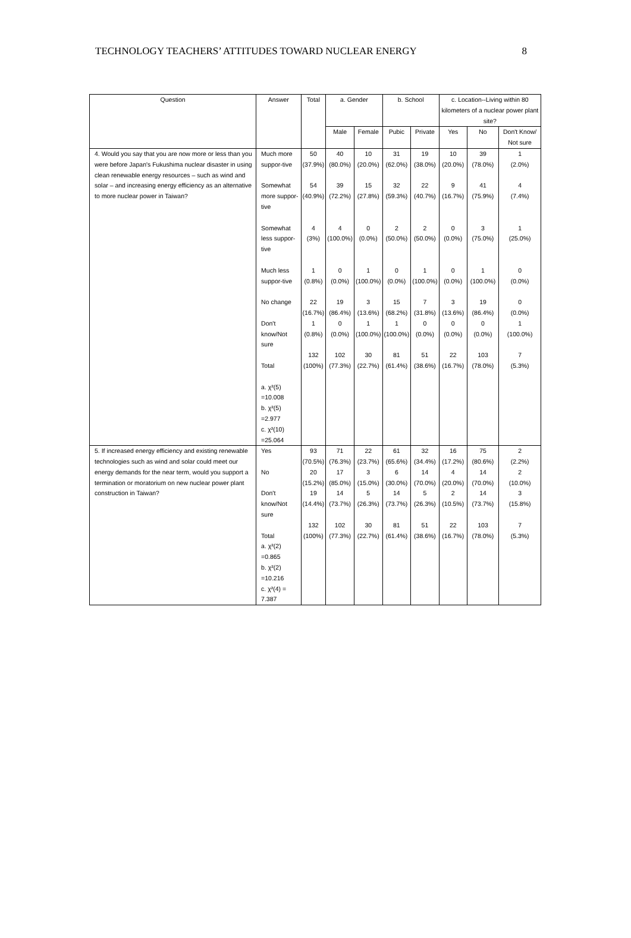TECHNOLOGY TEACHERS’ ATTITUDES TOWARD NUCLEAR ENERGY 8
| Question | Answer | Total | a. Gender | | b. School | | c. Location--Living within 80 kilometers of a nuclear power plant site? | | |
| --- | --- | --- | --- | --- | --- | --- | --- | --- | --- |
| | | | Male | Female | Pubic | Private | Yes | No | Don't Know/ Not sure |
| 4. Would you say that you are now more or less than you were before Japan's Fukushima nuclear disaster in using clean renewable energy resources – such as wind and solar – and increasing energy efficiency as an alternative to more nuclear power in Taiwan? | Much more suppor-tive Somewhat more suppor-tive Somewhat less suppor-tive Much less suppor-tive No change Don't know/Not sure Total a. χ²(5) =10.008 b. χ²(5) =2.977 c. χ²(10) =25.064 | 50 (37.9%) 54 (40.9%) 4 (3%) 1 (0.8%) 22 (16.7%) 1 (0.8%) 132 (100%) | 40 (80.0%) 39 (72.2%) 4 (100.0%) 0 (0.0%) 19 (86.4%) 0 (0.0%) 102 (77.3%) | 10 (20.0%) 15 (27.8%) 0 (0.0%) 1 (100.0%) 3 (13.6%) 1 (100.0%) 30 (22.7%) | 31 (62.0%) 32 (59.3%) 2 (50.0%) 0 (0.0%) 15 (68.2%) 1 (100.0%) 81 (61.4%) | 19 (38.0%) 22 (40.7%) 2 (50.0%) 1 (100.0%) 7 (31.8%) 0 (0.0%) 51 (38.6%) | 10 (20.0%) 9 (16.7%) 0 (0.0%) 0 (0.0%) 3 (13.6%) 0 (0.0%) 22 (16.7%) | 39 (78.0%) 41 (75.9%) 3 (75.0%) 1 (100.0%) 19 (86.4%) 0 (0.0%) 103 (78.0%) | 1 (2.0%) 4 (7.4%) 1 (25.0%) 0 (0.0%) 0 (0.0%) 1 (100.0%) 7 (5.3%) |
| 5. If increased energy efficiency and existing renewable technologies such as wind and solar could meet our energy demands for the near term, would you support a termination or moratorium on new nuclear power plant construction in Taiwan? | Yes No Don't know/Not sure Total a. χ²(2) =0.865 b. χ²(2) =10.216 c. χ²(4) = 7.387 | 93 (70.5%) 20 (15.2%) 19 (14.4%) 132 (100%) | 71 (76.3%) 17 (85.0%) 14 (73.7%) 102 (77.3%) | 22 (23.7%) 3 (15.0%) 5 (26.3%) 30 (22.7%) | 61 (65.6%) 6 (30.0%) 14 (73.7%) 81 (61.4%) | 32 (34.4%) 14 (70.0%) 5 (26.3%) 51 (38.6%) | 16 (17.2%) 4 (20.0%) 2 (10.5%) 22 (16.7%) | 75 (80.6%) 14 (70.0%) 14 (73.7%) 103 (78.0%) | 2 (2.2%) 2 (10.0%) 3 (15.8%) 7 (5.3%) |